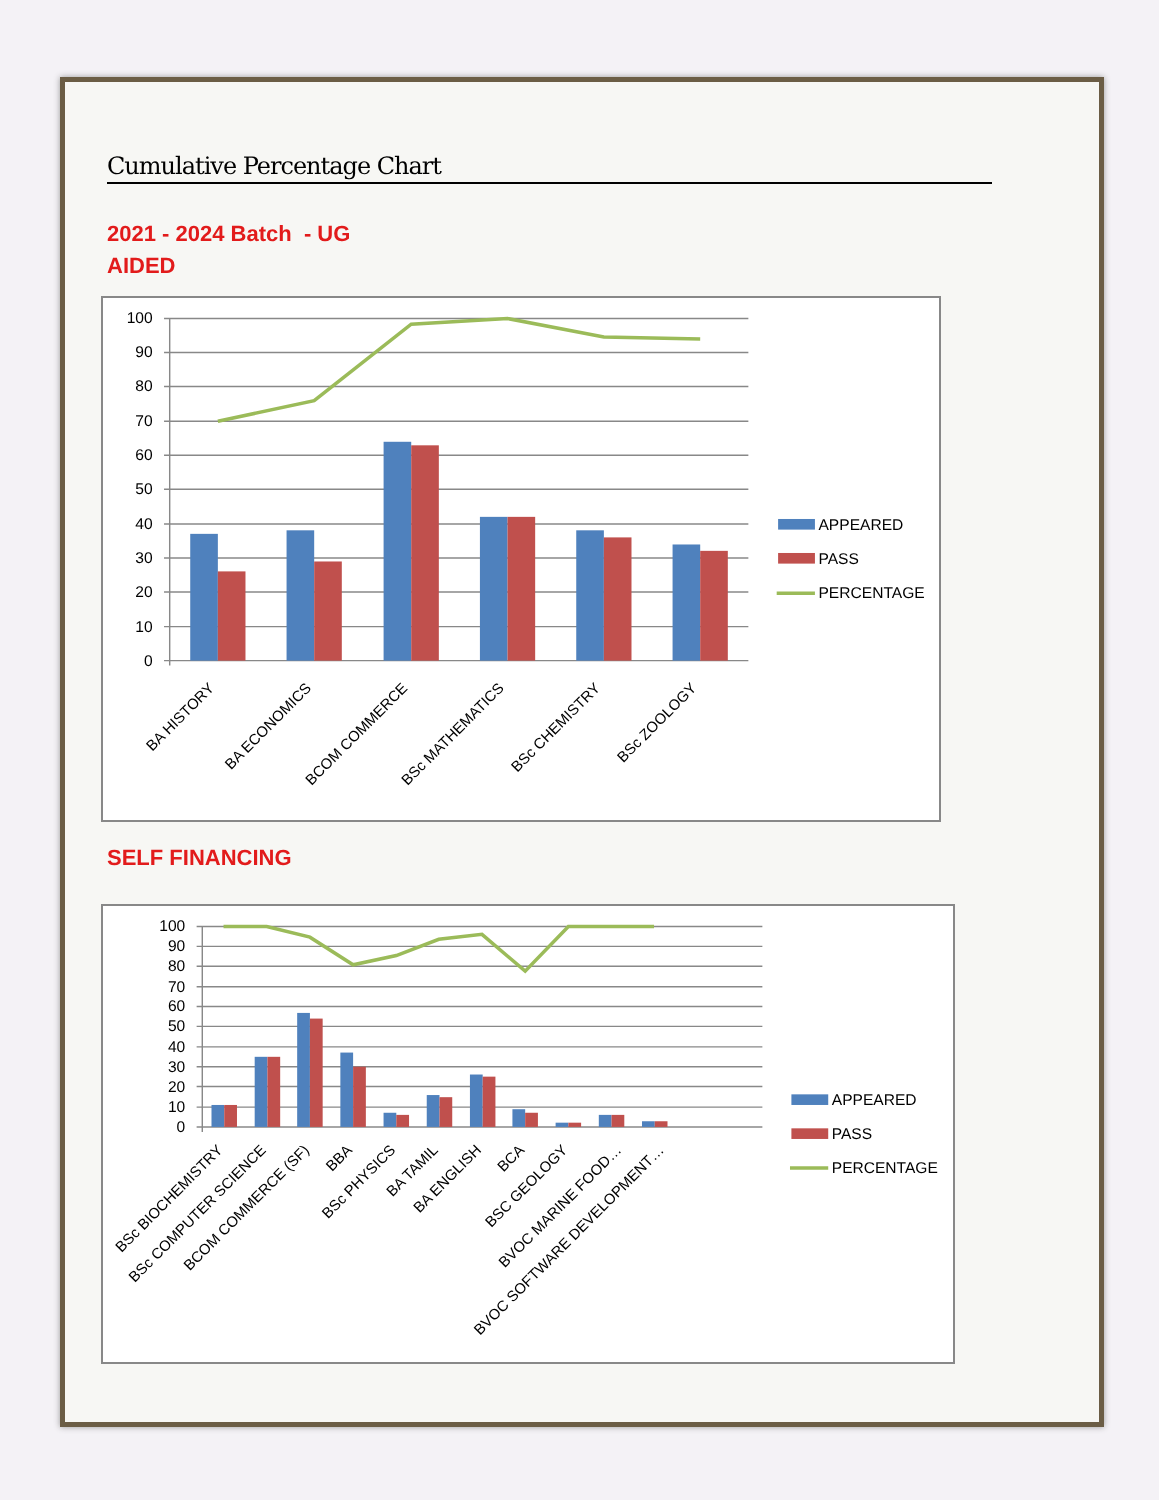Cumulative Percentage Chart
2021 - 2024 Batch - UG
AIDED
100
90
80
70
60
50
40
30
20
10
0
BA HISTORY
BA ECONOMICS
BCOM COMMERCE
BSc MATHEMATICS
BSc CHEMISTRY
BSc ZOOLOGY
APPEARED
PASS
PERCENTAGE
SELF FINANCING
100
90
80
70
60
50
40
30
20
10
0
BSc BIOCHEMISTRY
BSc COMPUTER SCIENCE
BCOM COMMERCE (SF)
BBA
BSc PHYSICS
BA TAMIL
BA ENGLISH
BCA
BSC GEOLOGY
BVOC MARINE FOOD…
BVOC SOFTWARE DEVELOPMENT…
APPEARED
PASS
PERCENTAGE